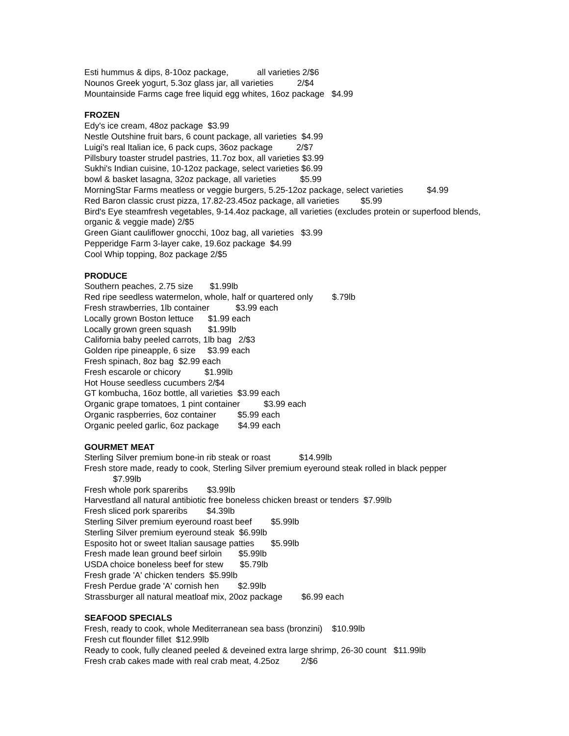Esti hummus & dips, 8-10oz package, all varieties 2/$6
Nounos Greek yogurt, 5.3oz glass jar, all varieties 2/$4
Mountainside Farms cage free liquid egg whites, 16oz package $4.99
FROZEN
Edy's ice cream, 48oz package $3.99
Nestle Outshine fruit bars, 6 count package, all varieties $4.99
Luigi's real Italian ice, 6 pack cups, 36oz package 2/$7
Pillsbury toaster strudel pastries, 11.7oz box, all varieties $3.99
Sukhi's Indian cuisine, 10-12oz package, select varieties $6.99
bowl & basket lasagna, 32oz package, all varieties $5.99
MorningStar Farms meatless or veggie burgers, 5.25-12oz package, select varieties $4.99
Red Baron classic crust pizza, 17.82-23.45oz package, all varieties $5.99
Bird's Eye steamfresh vegetables, 9-14.4oz package, all varieties (excludes protein or superfood blends, organic & veggie made) 2/$5
Green Giant cauliflower gnocchi, 10oz bag, all varieties $3.99
Pepperidge Farm 3-layer cake, 19.6oz package $4.99
Cool Whip topping, 8oz package 2/$5
PRODUCE
Southern peaches, 2.75 size $1.99lb
Red ripe seedless watermelon, whole, half or quartered only $.79lb
Fresh strawberries, 1lb container $3.99 each
Locally grown Boston lettuce $1.99 each
Locally grown green squash $1.99lb
California baby peeled carrots, 1lb bag 2/$3
Golden ripe pineapple, 6 size $3.99 each
Fresh spinach, 8oz bag $2.99 each
Fresh escarole or chicory $1.99lb
Hot House seedless cucumbers 2/$4
GT kombucha, 16oz bottle, all varieties $3.99 each
Organic grape tomatoes, 1 pint container $3.99 each
Organic raspberries, 6oz container $5.99 each
Organic peeled garlic, 6oz package $4.99 each
GOURMET MEAT
Sterling Silver premium bone-in rib steak or roast $14.99lb
Fresh store made, ready to cook, Sterling Silver premium eyeround steak rolled in black pepper
$7.99lb
Fresh whole pork spareribs $3.99lb
Harvestland all natural antibiotic free boneless chicken breast or tenders $7.99lb
Fresh sliced pork spareribs $4.39lb
Sterling Silver premium eyeround roast beef $5.99lb
Sterling Silver premium eyeround steak $6.99lb
Esposito hot or sweet Italian sausage patties $5.99lb
Fresh made lean ground beef sirloin $5.99lb
USDA choice boneless beef for stew $5.79lb
Fresh grade 'A' chicken tenders $5.99lb
Fresh Perdue grade 'A' cornish hen $2.99lb
Strassburger all natural meatloaf mix, 20oz package $6.99 each
SEAFOOD SPECIALS
Fresh, ready to cook, whole Mediterranean sea bass (bronzini) $10.99lb
Fresh cut flounder fillet $12.99lb
Ready to cook, fully cleaned peeled & deveined extra large shrimp, 26-30 count $11.99lb
Fresh crab cakes made with real crab meat, 4.25oz 2/$6